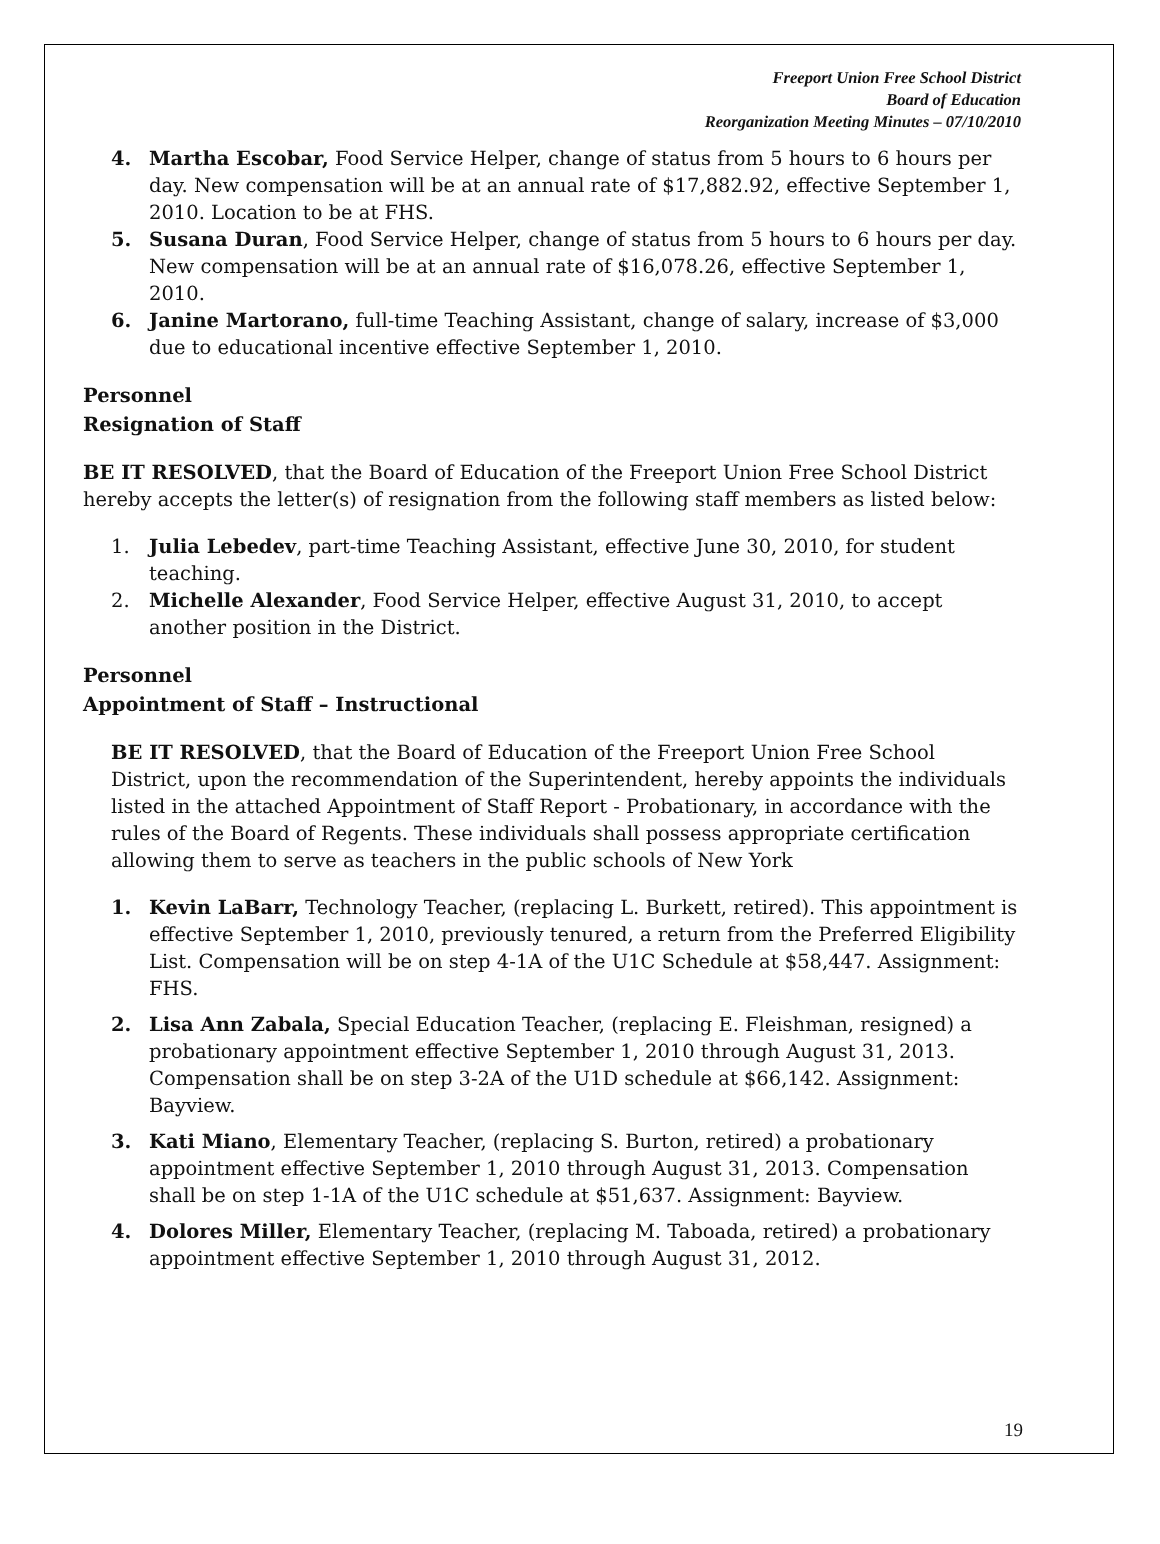Freeport Union Free School District
Board of Education
Reorganization Meeting Minutes – 07/10/2010
4. Martha Escobar, Food Service Helper, change of status from 5 hours to 6 hours per day. New compensation will be at an annual rate of $17,882.92, effective September 1, 2010. Location to be at FHS.
5. Susana Duran, Food Service Helper, change of status from 5 hours to 6 hours per day. New compensation will be at an annual rate of $16,078.26, effective September 1, 2010.
6. Janine Martorano, full-time Teaching Assistant, change of salary, increase of $3,000 due to educational incentive effective September 1, 2010.
Personnel
Resignation of Staff
BE IT RESOLVED, that the Board of Education of the Freeport Union Free School District hereby accepts the letter(s) of resignation from the following staff members as listed below:
1. Julia Lebedev, part-time Teaching Assistant, effective June 30, 2010, for student teaching.
2. Michelle Alexander, Food Service Helper, effective August 31, 2010, to accept another position in the District.
Personnel
Appointment of Staff – Instructional
BE IT RESOLVED, that the Board of Education of the Freeport Union Free School District, upon the recommendation of the Superintendent, hereby appoints the individuals listed in the attached Appointment of Staff Report - Probationary, in accordance with the rules of the Board of Regents. These individuals shall possess appropriate certification allowing them to serve as teachers in the public schools of New York
1. Kevin LaBarr, Technology Teacher, (replacing L. Burkett, retired). This appointment is effective September 1, 2010, previously tenured, a return from the Preferred Eligibility List. Compensation will be on step 4-1A of the U1C Schedule at $58,447. Assignment: FHS.
2. Lisa Ann Zabala, Special Education Teacher, (replacing E. Fleishman, resigned) a probationary appointment effective September 1, 2010 through August 31, 2013. Compensation shall be on step 3-2A of the U1D schedule at $66,142. Assignment: Bayview.
3. Kati Miano, Elementary Teacher, (replacing S. Burton, retired) a probationary appointment effective September 1, 2010 through August 31, 2013. Compensation shall be on step 1-1A of the U1C schedule at $51,637. Assignment: Bayview.
4. Dolores Miller, Elementary Teacher, (replacing M. Taboada, retired) a probationary appointment effective September 1, 2010 through August 31, 2012.
19